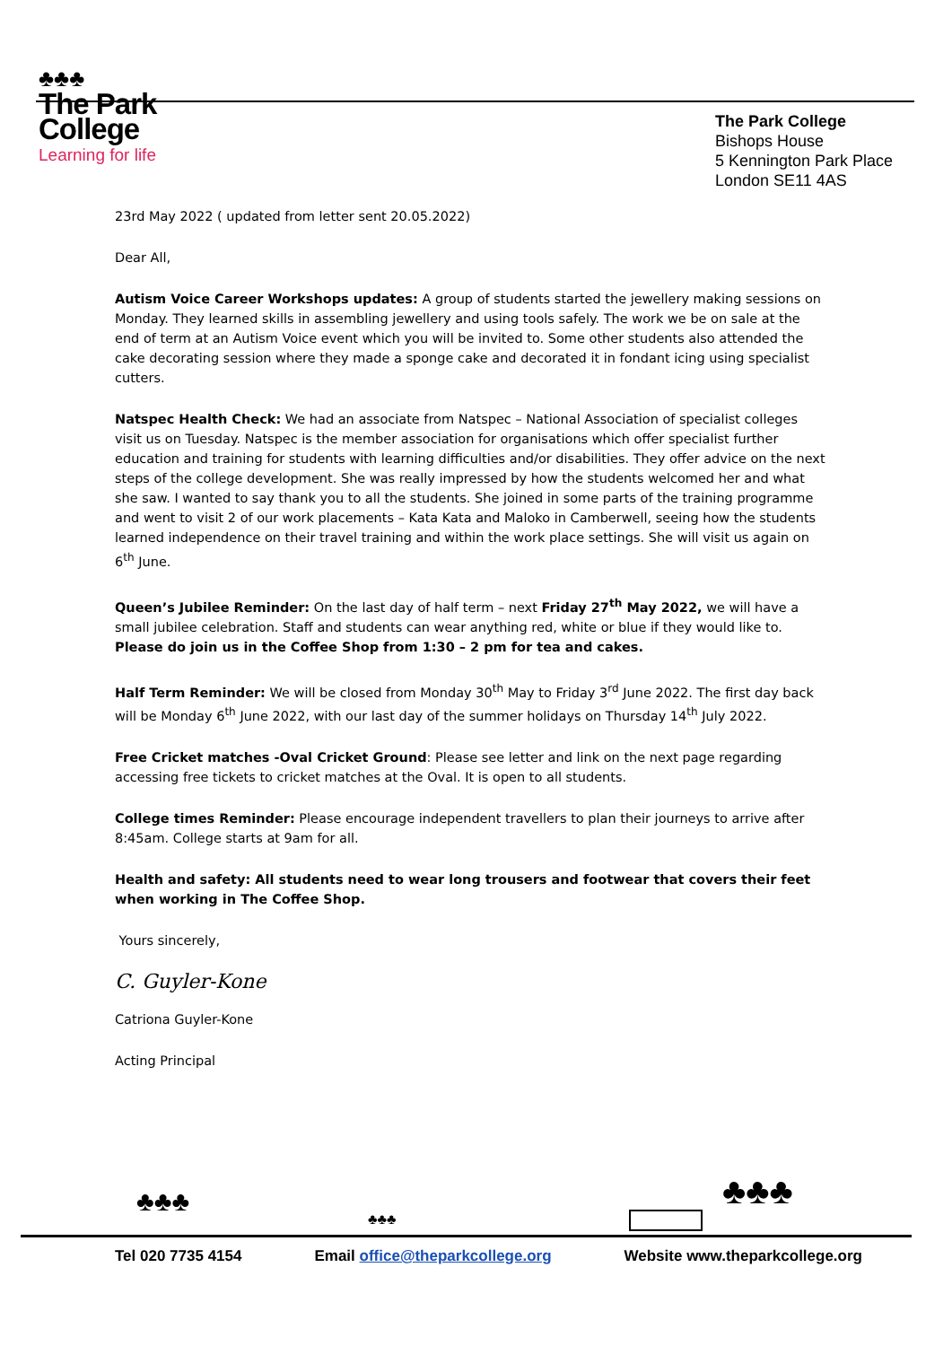♣♣♣
The Park
College
Learning for life
The Park College
Bishops House
5 Kennington Park Place
London SE11 4AS
23rd May 2022 ( updated from letter sent 20.05.2022)
Dear All,
Autism Voice Career Workshops updates: A group of students started the jewellery making sessions on Monday. They learned skills in assembling jewellery and using tools safely. The work we be on sale at the end of term at an Autism Voice event which you will be invited to. Some other students also attended the cake decorating session where they made a sponge cake and decorated it in fondant icing using specialist cutters.
Natspec Health Check: We had an associate from Natspec – National Association of specialist colleges visit us on Tuesday. Natspec is the member association for organisations which offer specialist further education and training for students with learning difficulties and/or disabilities. They offer advice on the next steps of the college development. She was really impressed by how the students welcomed her and what she saw. I wanted to say thank you to all the students. She joined in some parts of the training programme and went to visit 2 of our work placements – Kata Kata and Maloko in Camberwell, seeing how the students learned independence on their travel training and within the work place settings. She will visit us again on 6<sup>th</sup> June.
Queen’s Jubilee Reminder: On the last day of half term – next Friday 27<sup>th</sup> May 2022, we will have a small jubilee celebration. Staff and students can wear anything red, white or blue if they would like to. Please do join us in the Coffee Shop from 1:30 – 2 pm for tea and cakes.
Half Term Reminder: We will be closed from Monday 30<sup>th</sup> May to Friday 3<sup>rd</sup> June 2022. The first day back will be Monday 6<sup>th</sup> June 2022, with our last day of the summer holidays on Thursday 14<sup>th</sup> July 2022.
Free Cricket matches -Oval Cricket Ground: Please see letter and link on the next page regarding accessing free tickets to cricket matches at the Oval. It is open to all students.
College times Reminder: Please encourage independent travellers to plan their journeys to arrive after 8:45am. College starts at 9am for all.
Health and safety: All students need to wear long trousers and footwear that covers their feet when working in The Coffee Shop.
Yours sincerely,
C. Guyler-Kone
Catriona Guyler-Kone
Acting Principal
♣♣♣
♣♣♣
♣♣♣
Tel 020 7735 4154 Email office@theparkcollege.org Website www.theparkcollege.org